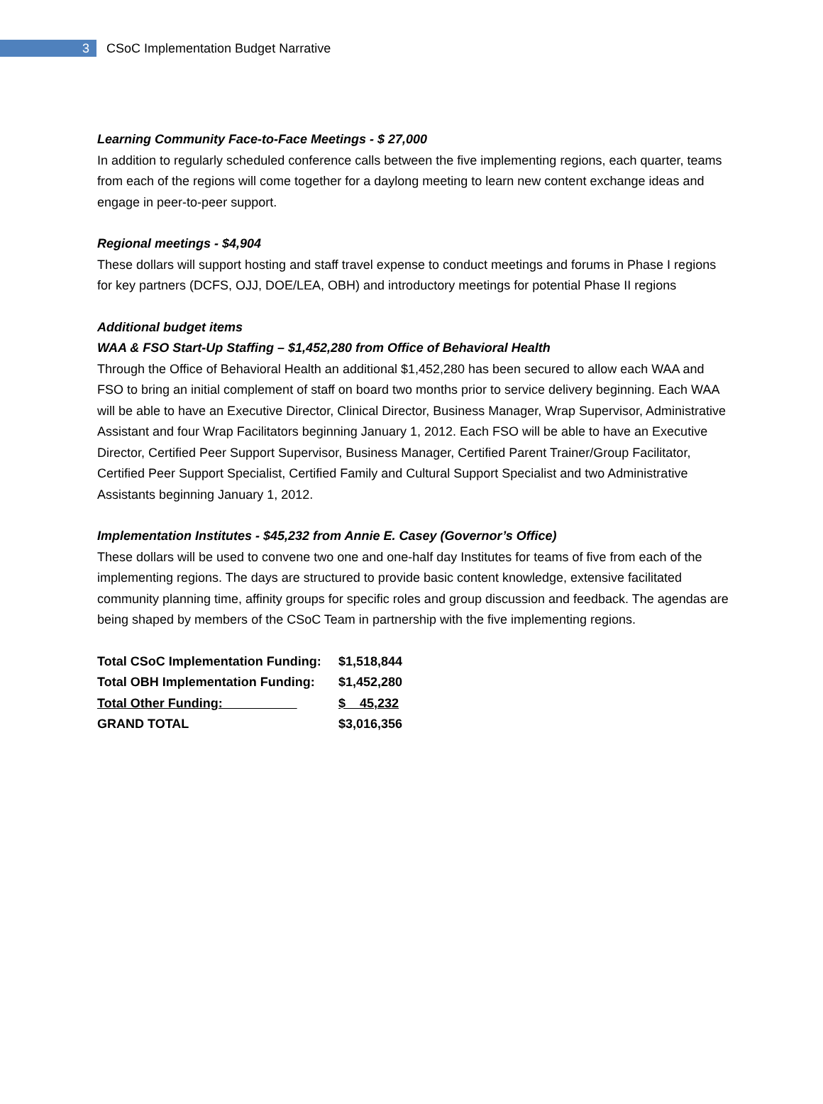3
CSoC Implementation Budget Narrative
Learning Community Face-to-Face Meetings - $ 27,000
In addition to regularly scheduled conference calls between the five implementing regions, each quarter, teams from each of the regions will come together for a daylong meeting to learn new content exchange ideas and engage in peer-to-peer support.
Regional meetings - $4,904
These dollars will support hosting and staff travel expense to conduct meetings and forums in Phase I regions for key partners (DCFS, OJJ, DOE/LEA, OBH) and introductory meetings for potential Phase II regions
Additional budget items
WAA & FSO Start-Up Staffing – $1,452,280 from Office of Behavioral Health
Through the Office of Behavioral Health an additional $1,452,280 has been secured to allow each WAA and FSO to bring an initial complement of staff on board two months prior to service delivery beginning. Each WAA will be able to have an Executive Director, Clinical Director, Business Manager, Wrap Supervisor, Administrative Assistant and four Wrap Facilitators beginning January 1, 2012. Each FSO will be able to have an Executive Director, Certified Peer Support Supervisor, Business Manager, Certified Parent Trainer/Group Facilitator, Certified Peer Support Specialist, Certified Family and Cultural Support Specialist and two Administrative Assistants beginning January 1, 2012.
Implementation Institutes - $45,232 from Annie E. Casey (Governor’s Office)
These dollars will be used to convene two one and one-half day Institutes for teams of five from each of the implementing regions. The days are structured to provide basic content knowledge, extensive facilitated community planning time, affinity groups for specific roles and group discussion and feedback. The agendas are being shaped by members of the CSoC Team in partnership with the five implementing regions.
| Total CSoC Implementation Funding: | $1,518,844 |
| Total OBH Implementation Funding: | $1,452,280 |
| Total Other Funding: | $ 45,232 |
| GRAND TOTAL | $3,016,356 |